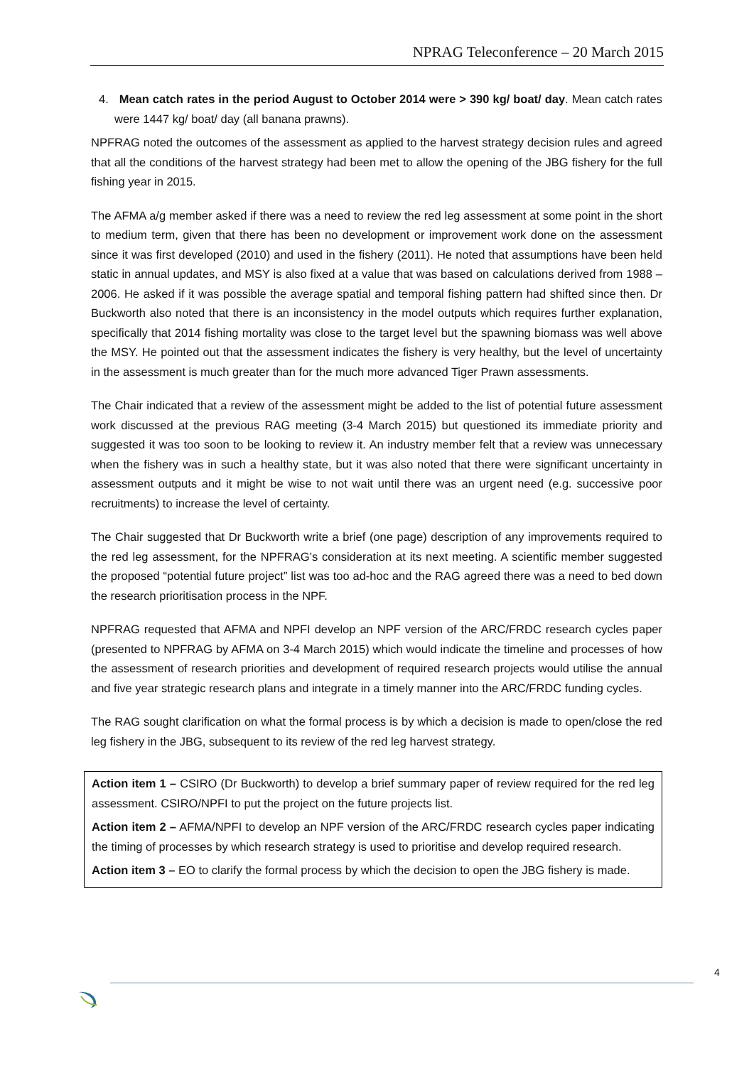NPRAG Teleconference – 20 March 2015
4. Mean catch rates in the period August to October 2014 were > 390 kg/ boat/ day. Mean catch rates were 1447 kg/ boat/ day (all banana prawns).
NPFRAG noted the outcomes of the assessment as applied to the harvest strategy decision rules and agreed that all the conditions of the harvest strategy had been met to allow the opening of the JBG fishery for the full fishing year in 2015.
The AFMA a/g member asked if there was a need to review the red leg assessment at some point in the short to medium term, given that there has been no development or improvement work done on the assessment since it was first developed (2010) and used in the fishery (2011). He noted that assumptions have been held static in annual updates, and MSY is also fixed at a value that was based on calculations derived from 1988 – 2006. He asked if it was possible the average spatial and temporal fishing pattern had shifted since then. Dr Buckworth also noted that there is an inconsistency in the model outputs which requires further explanation, specifically that 2014 fishing mortality was close to the target level but the spawning biomass was well above the MSY. He pointed out that the assessment indicates the fishery is very healthy, but the level of uncertainty in the assessment is much greater than for the much more advanced Tiger Prawn assessments.
The Chair indicated that a review of the assessment might be added to the list of potential future assessment work discussed at the previous RAG meeting (3-4 March 2015) but questioned its immediate priority and suggested it was too soon to be looking to review it. An industry member felt that a review was unnecessary when the fishery was in such a healthy state, but it was also noted that there were significant uncertainty in assessment outputs and it might be wise to not wait until there was an urgent need (e.g. successive poor recruitments) to increase the level of certainty.
The Chair suggested that Dr Buckworth write a brief (one page) description of any improvements required to the red leg assessment, for the NPFRAG’s consideration at its next meeting. A scientific member suggested the proposed “potential future project” list was too ad-hoc and the RAG agreed there was a need to bed down the research prioritisation process in the NPF.
NPFRAG requested that AFMA and NPFI develop an NPF version of the ARC/FRDC research cycles paper (presented to NPFRAG by AFMA on 3-4 March 2015) which would indicate the timeline and processes of how the assessment of research priorities and development of required research projects would utilise the annual and five year strategic research plans and integrate in a timely manner into the ARC/FRDC funding cycles.
The RAG sought clarification on what the formal process is by which a decision is made to open/close the red leg fishery in the JBG, subsequent to its review of the red leg harvest strategy.
Action item 1 – CSIRO (Dr Buckworth) to develop a brief summary paper of review required for the red leg assessment. CSIRO/NPFI to put the project on the future projects list.
Action item 2 – AFMA/NPFI to develop an NPF version of the ARC/FRDC research cycles paper indicating the timing of processes by which research strategy is used to prioritise and develop required research.
Action item 3 – EO to clarify the formal process by which the decision to open the JBG fishery is made.
4